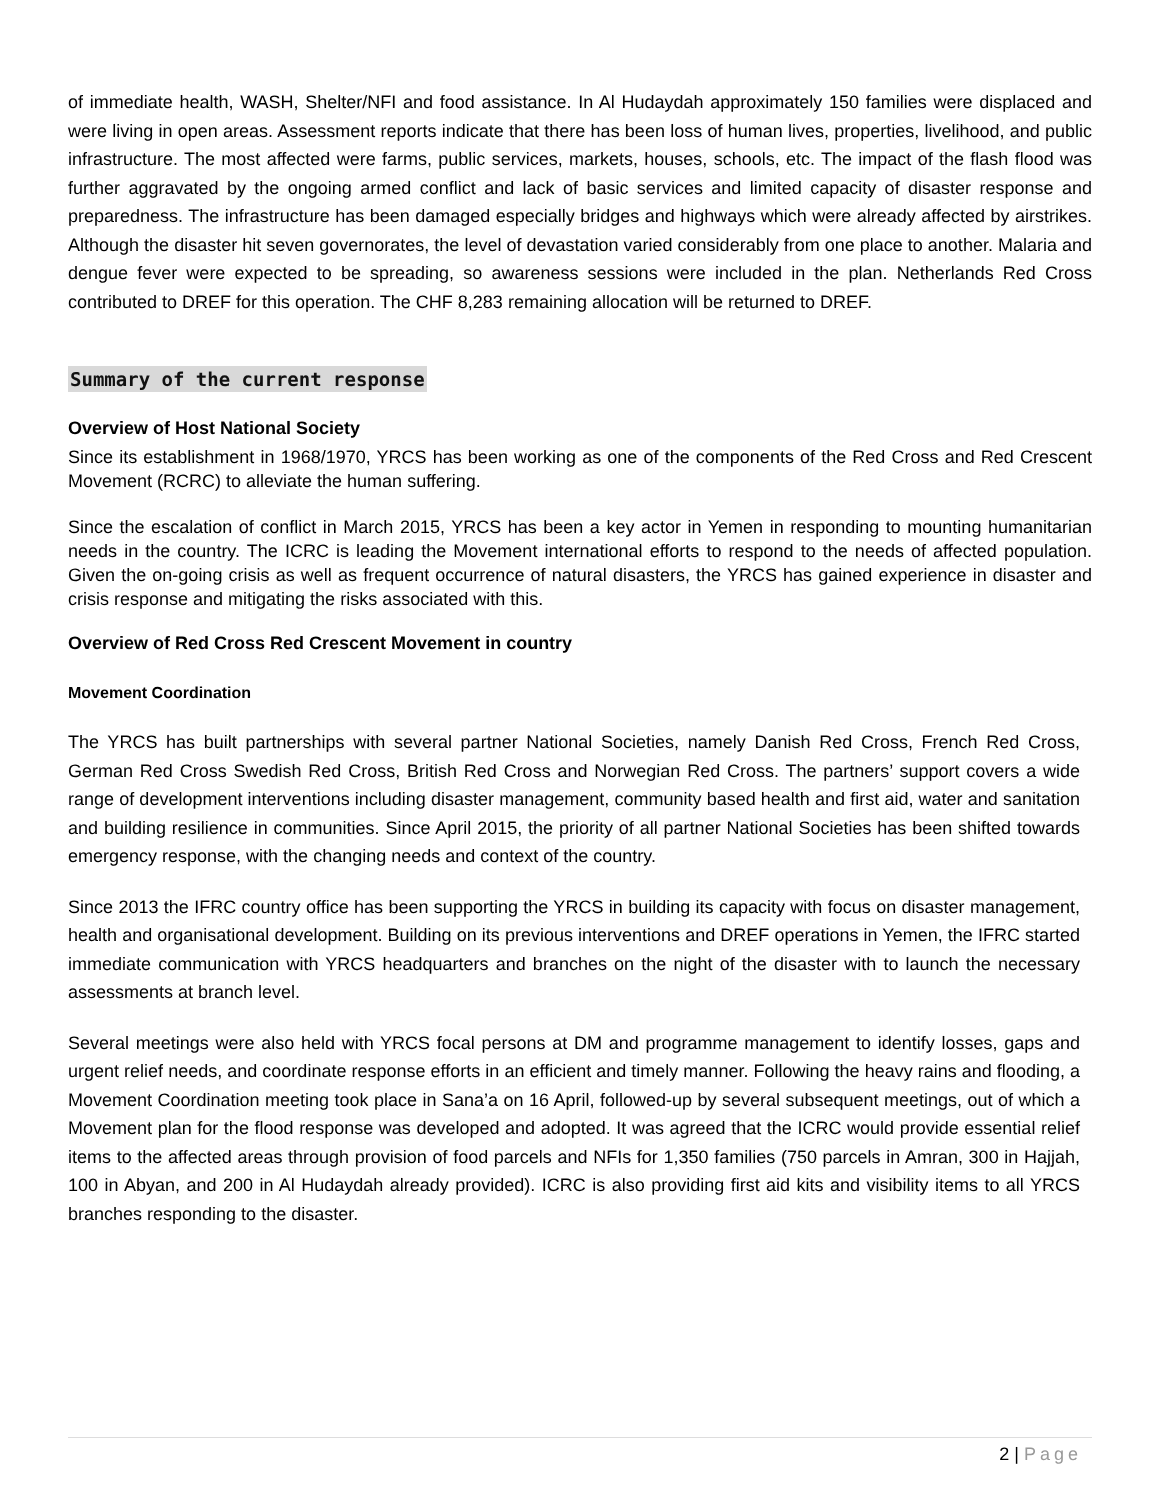of immediate health, WASH, Shelter/NFI and food assistance. In Al Hudaydah approximately 150 families were displaced and were living in open areas. Assessment reports indicate that there has been loss of human lives, properties, livelihood, and public infrastructure. The most affected were farms, public services, markets, houses, schools, etc. The impact of the flash flood was further aggravated by the ongoing armed conflict and lack of basic services and limited capacity of disaster response and preparedness. The infrastructure has been damaged especially bridges and highways which were already affected by airstrikes. Although the disaster hit seven governorates, the level of devastation varied considerably from one place to another. Malaria and dengue fever were expected to be spreading, so awareness sessions were included in the plan. Netherlands Red Cross contributed to DREF for this operation. The CHF 8,283 remaining allocation will be returned to DREF.
Summary of the current response
Overview of Host National Society
Since its establishment in 1968/1970, YRCS has been working as one of the components of the Red Cross and Red Crescent Movement (RCRC) to alleviate the human suffering.
Since the escalation of conflict in March 2015, YRCS has been a key actor in Yemen in responding to mounting humanitarian needs in the country. The ICRC is leading the Movement international efforts to respond to the needs of affected population. Given the on-going crisis as well as frequent occurrence of natural disasters, the YRCS has gained experience in disaster and crisis response and mitigating the risks associated with this.
Overview of Red Cross Red Crescent Movement in country
Movement Coordination
The YRCS has built partnerships with several partner National Societies, namely Danish Red Cross, French Red Cross, German Red Cross Swedish Red Cross, British Red Cross and Norwegian Red Cross. The partners’ support covers a wide range of development interventions including disaster management, community based health and first aid, water and sanitation and building resilience in communities. Since April 2015, the priority of all partner National Societies has been shifted towards emergency response, with the changing needs and context of the country.
Since 2013 the IFRC country office has been supporting the YRCS in building its capacity with focus on disaster management, health and organisational development. Building on its previous interventions and DREF operations in Yemen, the IFRC started immediate communication with YRCS headquarters and branches on the night of the disaster with to launch the necessary assessments at branch level.
Several meetings were also held with YRCS focal persons at DM and programme management to identify losses, gaps and urgent relief needs, and coordinate response efforts in an efficient and timely manner. Following the heavy rains and flooding, a Movement Coordination meeting took place in Sana’a on 16 April, followed-up by several subsequent meetings, out of which a Movement plan for the flood response was developed and adopted. It was agreed that the ICRC would provide essential relief items to the affected areas through provision of food parcels and NFIs for 1,350 families (750 parcels in Amran, 300 in Hajjah, 100 in Abyan, and 200 in Al Hudaydah already provided). ICRC is also providing first aid kits and visibility items to all YRCS branches responding to the disaster.
2 | Page